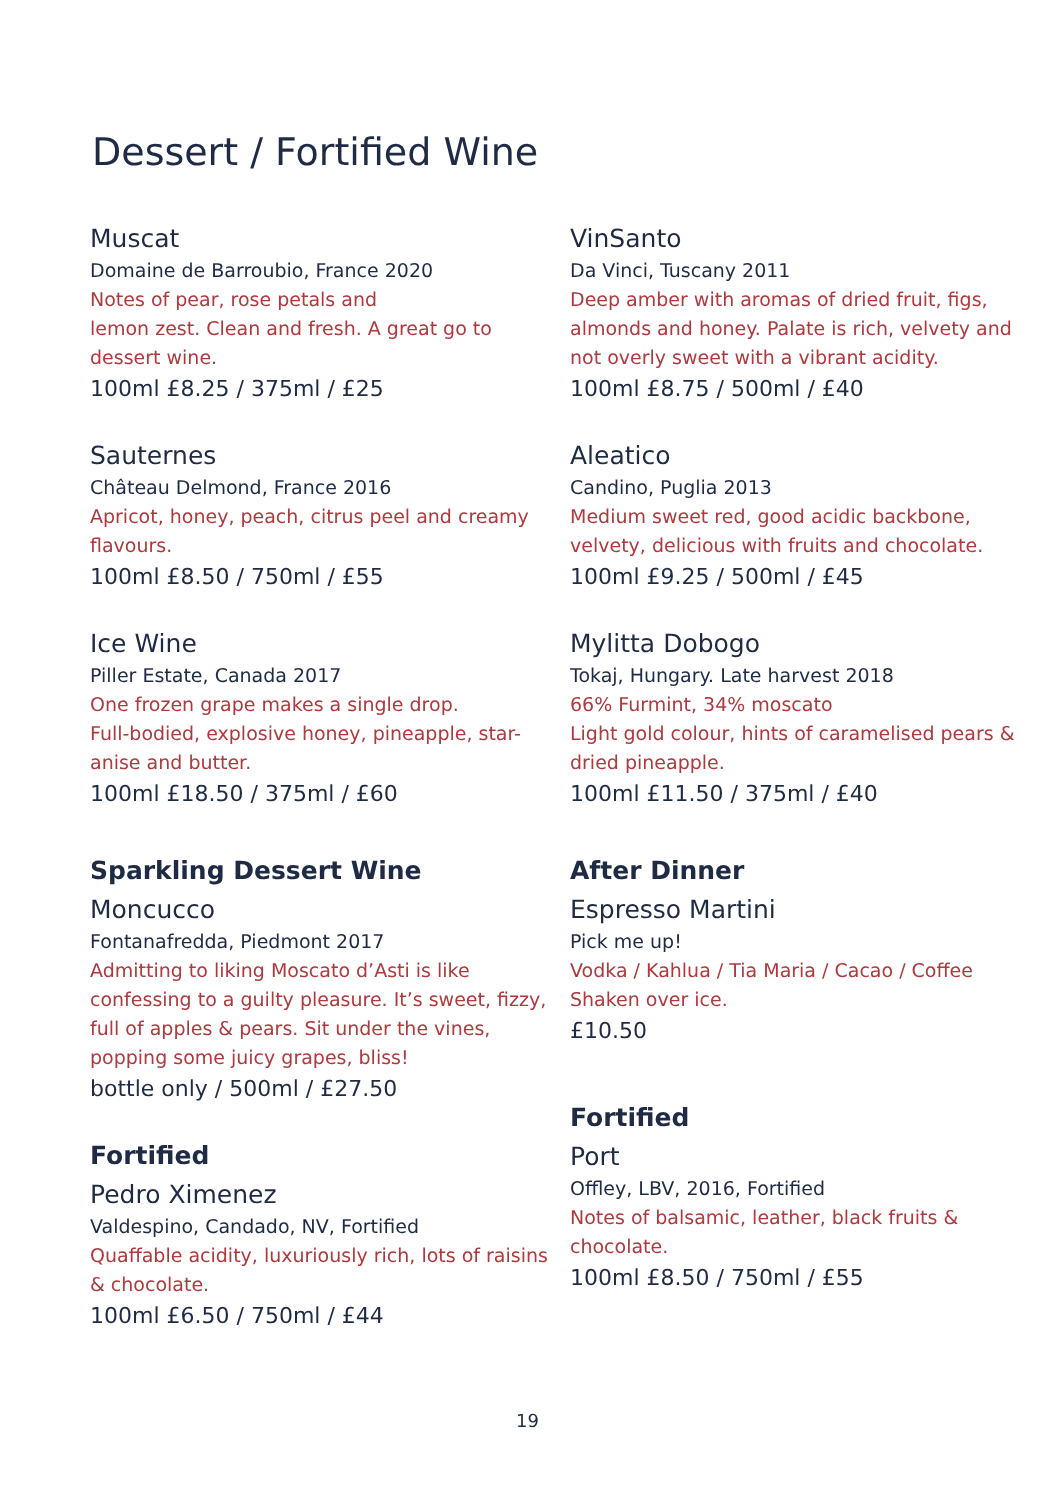Dessert / Fortified Wine
Muscat
Domaine de Barroubio, France 2020
Notes of pear, rose petals and
lemon zest. Clean and fresh. A great go to dessert wine.
100ml £8.25 / 375ml / £25
Sauternes
Château Delmond, France 2016
Apricot, honey, peach, citrus peel and creamy flavours.
100ml £8.50 / 750ml / £55
Ice Wine
Piller Estate, Canada 2017
One frozen grape makes a single drop.
Full-bodied, explosive honey, pineapple, star-anise and butter.
100ml £18.50 / 375ml / £60
Sparkling Dessert Wine
Moncucco
Fontanafredda, Piedmont 2017
Admitting to liking Moscato d’Asti is like confessing to a guilty pleasure. It’s sweet, fizzy, full of apples & pears. Sit under the vines, popping some juicy grapes, bliss!
bottle only / 500ml / £27.50
Fortified
Pedro Ximenez
Valdespino, Candado, NV, Fortified
Quaffable acidity, luxuriously rich, lots of raisins & chocolate.
100ml £6.50 / 750ml / £44
VinSanto
Da Vinci, Tuscany 2011
Deep amber with aromas of dried fruit, figs, almonds and honey. Palate is rich, velvety and not overly sweet with a vibrant acidity.
100ml £8.75 / 500ml / £40
Aleatico
Candino, Puglia 2013
Medium sweet red, good acidic backbone, velvety, delicious with fruits and chocolate.
100ml £9.25 / 500ml / £45
Mylitta Dobogo
Tokaj, Hungary. Late harvest 2018
66% Furmint, 34% moscato
Light gold colour, hints of caramelised pears & dried pineapple.
100ml £11.50 / 375ml / £40
After Dinner
Espresso Martini
Pick me up!
Vodka / Kahlua / Tia Maria / Cacao / Coffee
Shaken over ice.
£10.50
Fortified
Port
Offley, LBV, 2016, Fortified
Notes of balsamic, leather, black fruits & chocolate.
100ml £8.50 / 750ml / £55
19